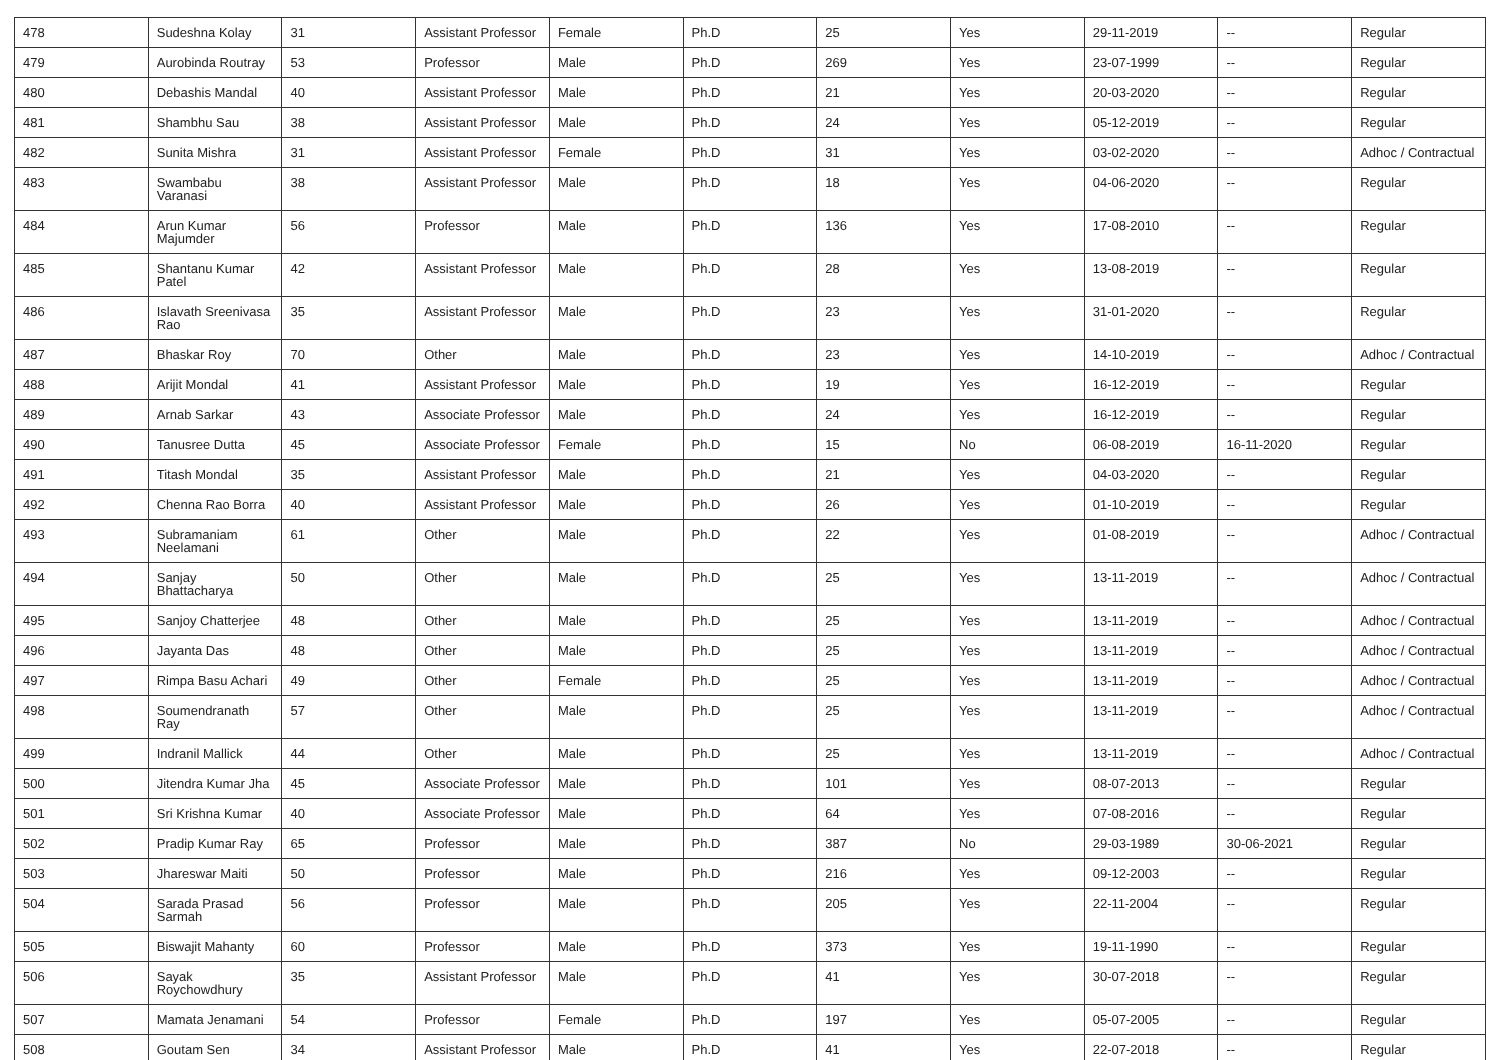| 478 | Sudeshna Kolay | 31 | Assistant Professor | Female | Ph.D | 25 | Yes | 29-11-2019 | -- | Regular |
| 479 | Aurobinda Routray | 53 | Professor | Male | Ph.D | 269 | Yes | 23-07-1999 | -- | Regular |
| 480 | Debashis Mandal | 40 | Assistant Professor | Male | Ph.D | 21 | Yes | 20-03-2020 | -- | Regular |
| 481 | Shambhu Sau | 38 | Assistant Professor | Male | Ph.D | 24 | Yes | 05-12-2019 | -- | Regular |
| 482 | Sunita Mishra | 31 | Assistant Professor | Female | Ph.D | 31 | Yes | 03-02-2020 | -- | Adhoc / Contractual |
| 483 | Swambabu Varanasi | 38 | Assistant Professor | Male | Ph.D | 18 | Yes | 04-06-2020 | -- | Regular |
| 484 | Arun Kumar Majumder | 56 | Professor | Male | Ph.D | 136 | Yes | 17-08-2010 | -- | Regular |
| 485 | Shantanu Kumar Patel | 42 | Assistant Professor | Male | Ph.D | 28 | Yes | 13-08-2019 | -- | Regular |
| 486 | Islavath Sreenivasa Rao | 35 | Assistant Professor | Male | Ph.D | 23 | Yes | 31-01-2020 | -- | Regular |
| 487 | Bhaskar Roy | 70 | Other | Male | Ph.D | 23 | Yes | 14-10-2019 | -- | Adhoc / Contractual |
| 488 | Arijit Mondal | 41 | Assistant Professor | Male | Ph.D | 19 | Yes | 16-12-2019 | -- | Regular |
| 489 | Arnab Sarkar | 43 | Associate Professor | Male | Ph.D | 24 | Yes | 16-12-2019 | -- | Regular |
| 490 | Tanusree Dutta | 45 | Associate Professor | Female | Ph.D | 15 | No | 06-08-2019 | 16-11-2020 | Regular |
| 491 | Titash Mondal | 35 | Assistant Professor | Male | Ph.D | 21 | Yes | 04-03-2020 | -- | Regular |
| 492 | Chenna Rao Borra | 40 | Assistant Professor | Male | Ph.D | 26 | Yes | 01-10-2019 | -- | Regular |
| 493 | Subramaniam Neelamani | 61 | Other | Male | Ph.D | 22 | Yes | 01-08-2019 | -- | Adhoc / Contractual |
| 494 | Sanjay Bhattacharya | 50 | Other | Male | Ph.D | 25 | Yes | 13-11-2019 | -- | Adhoc / Contractual |
| 495 | Sanjoy Chatterjee | 48 | Other | Male | Ph.D | 25 | Yes | 13-11-2019 | -- | Adhoc / Contractual |
| 496 | Jayanta Das | 48 | Other | Male | Ph.D | 25 | Yes | 13-11-2019 | -- | Adhoc / Contractual |
| 497 | Rimpa Basu Achari | 49 | Other | Female | Ph.D | 25 | Yes | 13-11-2019 | -- | Adhoc / Contractual |
| 498 | Soumendranath Ray | 57 | Other | Male | Ph.D | 25 | Yes | 13-11-2019 | -- | Adhoc / Contractual |
| 499 | Indranil Mallick | 44 | Other | Male | Ph.D | 25 | Yes | 13-11-2019 | -- | Adhoc / Contractual |
| 500 | Jitendra Kumar Jha | 45 | Associate Professor | Male | Ph.D | 101 | Yes | 08-07-2013 | -- | Regular |
| 501 | Sri Krishna Kumar | 40 | Associate Professor | Male | Ph.D | 64 | Yes | 07-08-2016 | -- | Regular |
| 502 | Pradip Kumar Ray | 65 | Professor | Male | Ph.D | 387 | No | 29-03-1989 | 30-06-2021 | Regular |
| 503 | Jhareswar Maiti | 50 | Professor | Male | Ph.D | 216 | Yes | 09-12-2003 | -- | Regular |
| 504 | Sarada Prasad Sarmah | 56 | Professor | Male | Ph.D | 205 | Yes | 22-11-2004 | -- | Regular |
| 505 | Biswajit Mahanty | 60 | Professor | Male | Ph.D | 373 | Yes | 19-11-1990 | -- | Regular |
| 506 | Sayak Roychowdhury | 35 | Assistant Professor | Male | Ph.D | 41 | Yes | 30-07-2018 | -- | Regular |
| 507 | Mamata Jenamani | 54 | Professor | Female | Ph.D | 197 | Yes | 05-07-2005 | -- | Regular |
| 508 | Goutam Sen | 34 | Assistant Professor | Male | Ph.D | 41 | Yes | 22-07-2018 | -- | Regular |